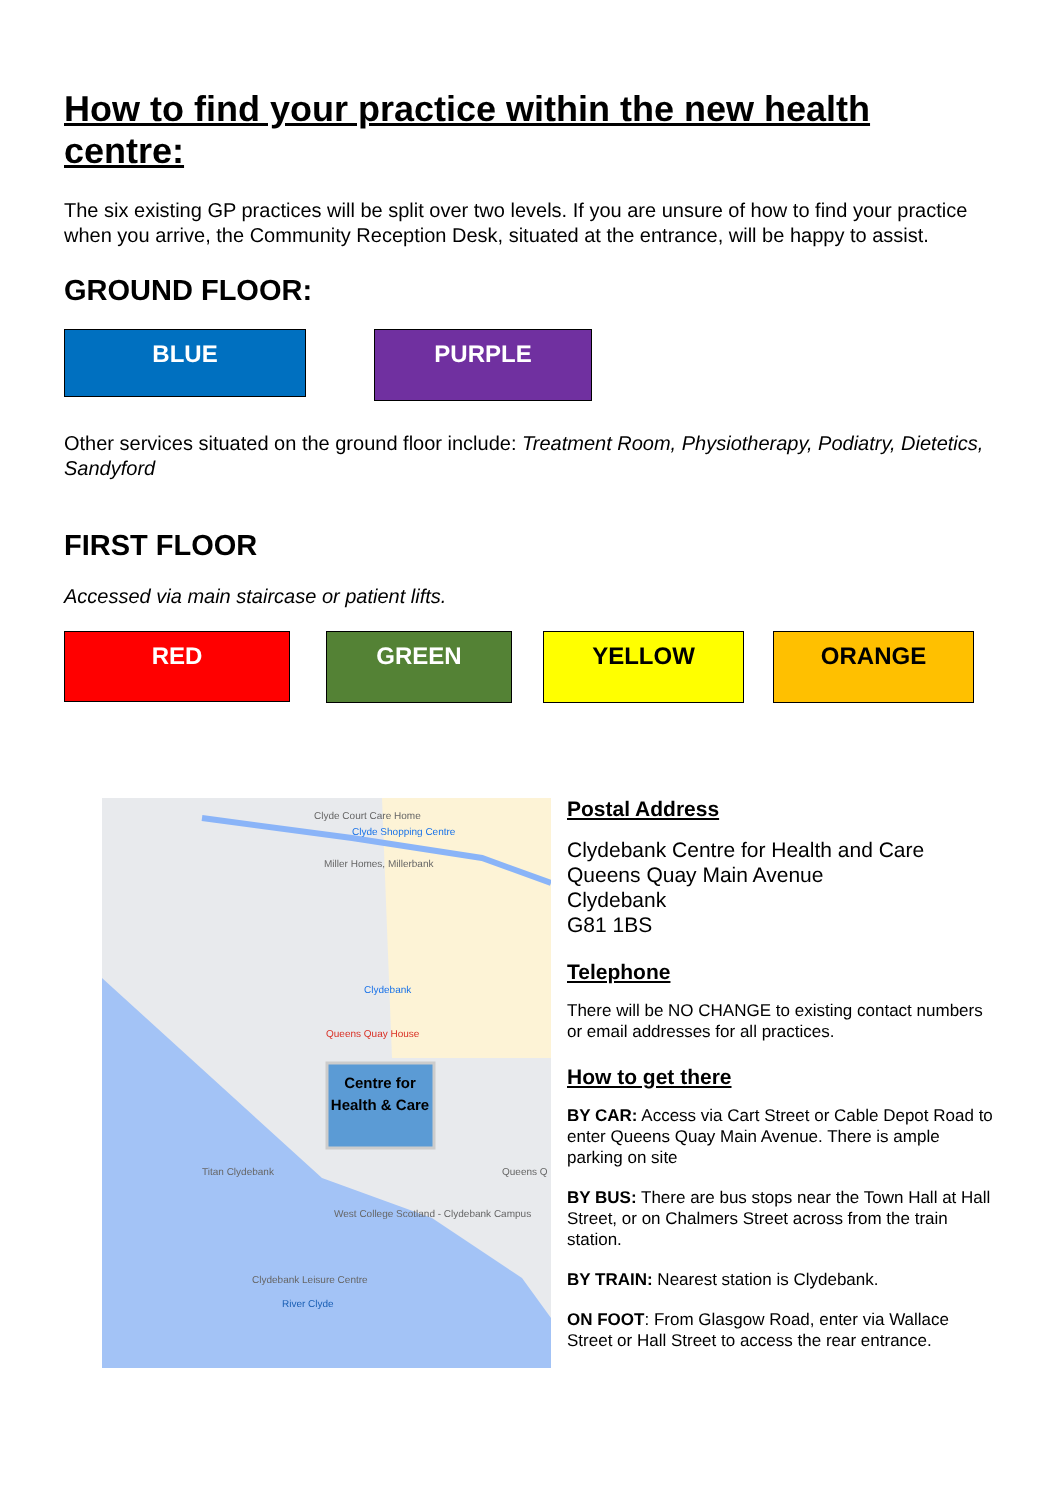How to find your practice within the new health centre:
The six existing GP practices will be split over two levels. If you are unsure of how to find your practice when you arrive, the Community Reception Desk, situated at the entrance, will be happy to assist.
GROUND FLOOR:
BLUE PURPLE
Other services situated on the ground floor include: Treatment Room, Physiotherapy, Podiatry, Dietetics, Sandyford
FIRST FLOOR
Accessed via main staircase or patient lifts.
RED GREEN YELLOW ORANGE
Clyde Court Care Home
Clyde Shopping Centre
Miller Homes, Millerbank
Clydebank
Queens Quay House
Centre for Health & Care
Titan Clydebank Queens Q
West College Scotland - Clydebank Campus
Clydebank Leisure Centre
River Clyde
Postal Address
Clydebank Centre for Health and Care
Queens Quay Main Avenue
Clydebank
G81 1BS
Telephone
There will be NO CHANGE to existing contact numbers or email addresses for all practices.
How to get there
BY CAR: Access via Cart Street or Cable Depot Road to enter Queens Quay Main Avenue. There is ample parking on site
BY BUS: There are bus stops near the Town Hall at Hall Street, or on Chalmers Street across from the train station.
BY TRAIN: Nearest station is Clydebank.
ON FOOT: From Glasgow Road, enter via Wallace Street or Hall Street to access the rear entrance.